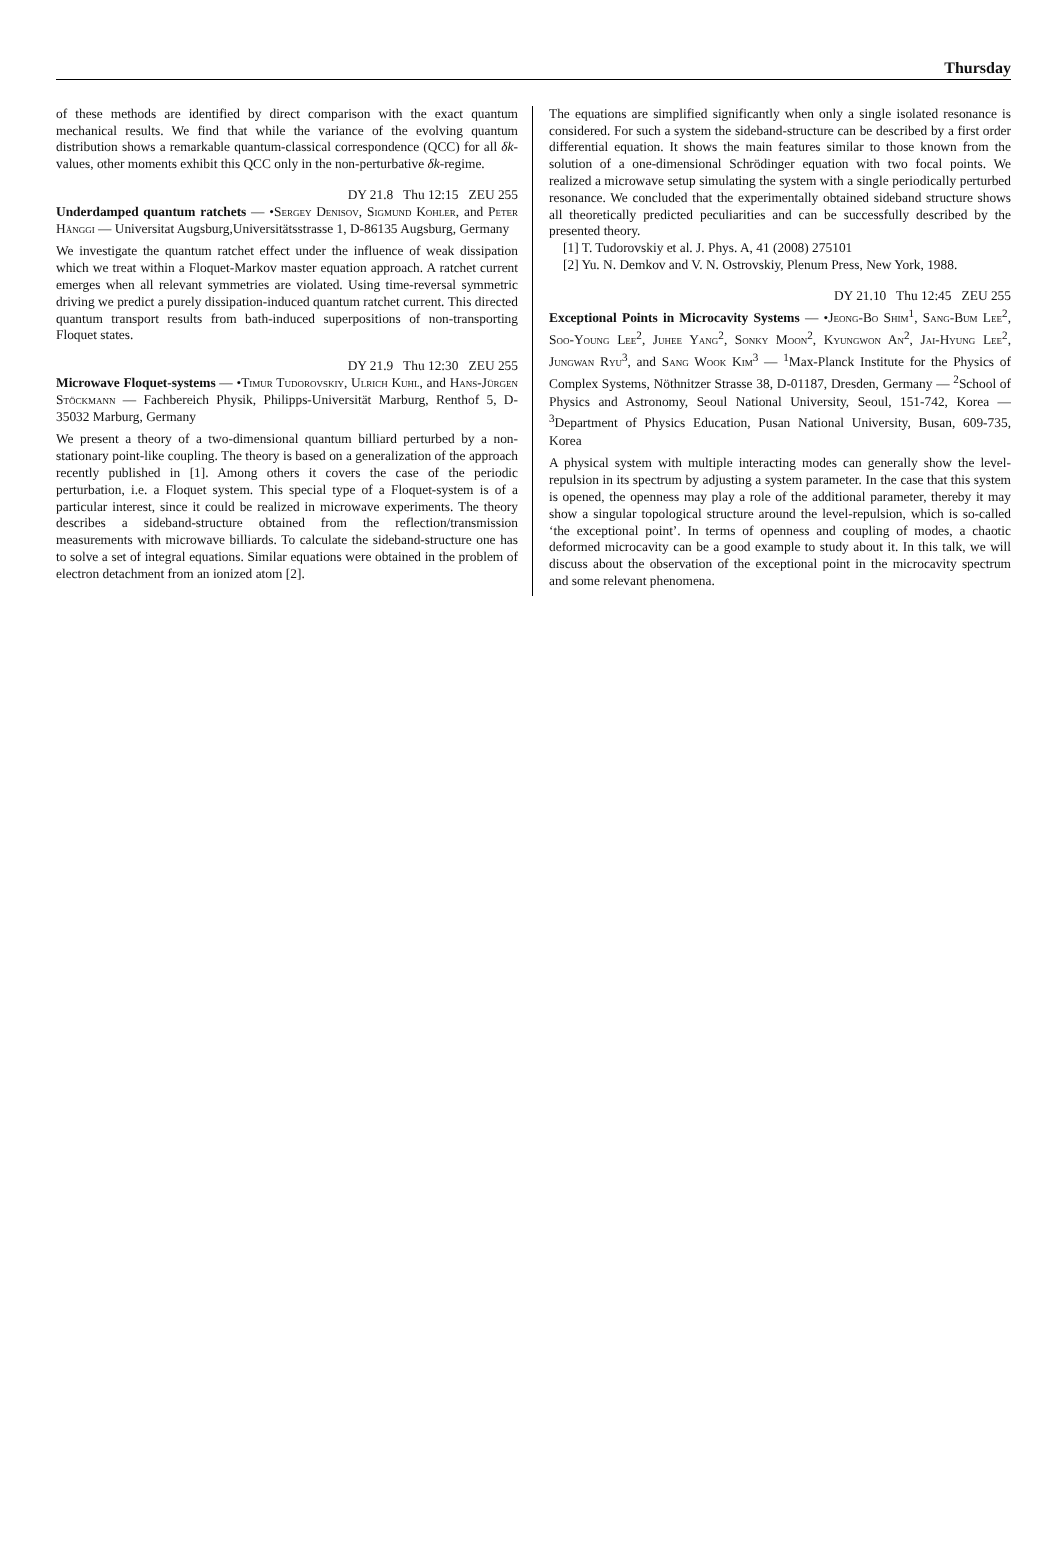Thursday
of these methods are identified by direct comparison with the exact quantum mechanical results. We find that while the variance of the evolving quantum distribution shows a remarkable quantum-classical correspondence (QCC) for all δk-values, other moments exhibit this QCC only in the non-perturbative δk-regime.
DY 21.8 Thu 12:15 ZEU 255
Underdamped quantum ratchets — •Sergey Denisov, Sigmund Kohler, and Peter Hänggi — Universitat Augsburg,Universitätsstrasse 1, D-86135 Augsburg, Germany
We investigate the quantum ratchet effect under the influence of weak dissipation which we treat within a Floquet-Markov master equation approach. A ratchet current emerges when all relevant symmetries are violated. Using time-reversal symmetric driving we predict a purely dissipation-induced quantum ratchet current. This directed quantum transport results from bath-induced superpositions of non-transporting Floquet states.
DY 21.9 Thu 12:30 ZEU 255
Microwave Floquet-systems — •Timur Tudorovskiy, Ulrich Kuhl, and Hans-Jürgen Stöckmann — Fachbereich Physik, Philipps-Universität Marburg, Renthof 5, D-35032 Marburg, Germany
We present a theory of a two-dimensional quantum billiard perturbed by a non-stationary point-like coupling. The theory is based on a generalization of the approach recently published in [1]. Among others it covers the case of the periodic perturbation, i.e. a Floquet system. This special type of a Floquet-system is of a particular interest, since it could be realized in microwave experiments. The theory describes a sideband-structure obtained from the reflection/transmission measurements with microwave billiards. To calculate the sideband-structure one has to solve a set of integral equations. Similar equations were obtained in the problem of electron detachment from an ionized atom [2].
The equations are simplified significantly when only a single isolated resonance is considered. For such a system the sideband-structure can be described by a first order differential equation. It shows the main features similar to those known from the solution of a one-dimensional Schrödinger equation with two focal points. We realized a microwave setup simulating the system with a single periodically perturbed resonance. We concluded that the experimentally obtained sideband structure shows all theoretically predicted peculiarities and can be successfully described by the presented theory.
[1] T. Tudorovskiy et al. J. Phys. A, 41 (2008) 275101
[2] Yu. N. Demkov and V. N. Ostrovskiy, Plenum Press, New York, 1988.
DY 21.10 Thu 12:45 ZEU 255
Exceptional Points in Microcavity Systems — •Jeong-Bo Shim<sup>1</sup>, Sang-Bum Lee<sup>2</sup>, Soo-Young Lee<sup>2</sup>, Juhee Yang<sup>2</sup>, Sonky Moon<sup>2</sup>, Kyungwon An<sup>2</sup>, Jai-Hyung Lee<sup>2</sup>, Jungwan Ryu<sup>3</sup>, and Sang Wook Kim<sup>3</sup> — <sup>1</sup>Max-Planck Institute for the Physics of Complex Systems, Nöthnitzer Strasse 38, D-01187, Dresden, Germany — <sup>2</sup>School of Physics and Astronomy, Seoul National University, Seoul, 151-742, Korea — <sup>3</sup>Department of Physics Education, Pusan National University, Busan, 609-735, Korea
A physical system with multiple interacting modes can generally show the level-repulsion in its spectrum by adjusting a system parameter. In the case that this system is opened, the openness may play a role of the additional parameter, thereby it may show a singular topological structure around the level-repulsion, which is so-called ‘the exceptional point’. In terms of openness and coupling of modes, a chaotic deformed microcavity can be a good example to study about it. In this talk, we will discuss about the observation of the exceptional point in the microcavity spectrum and some relevant phenomena.